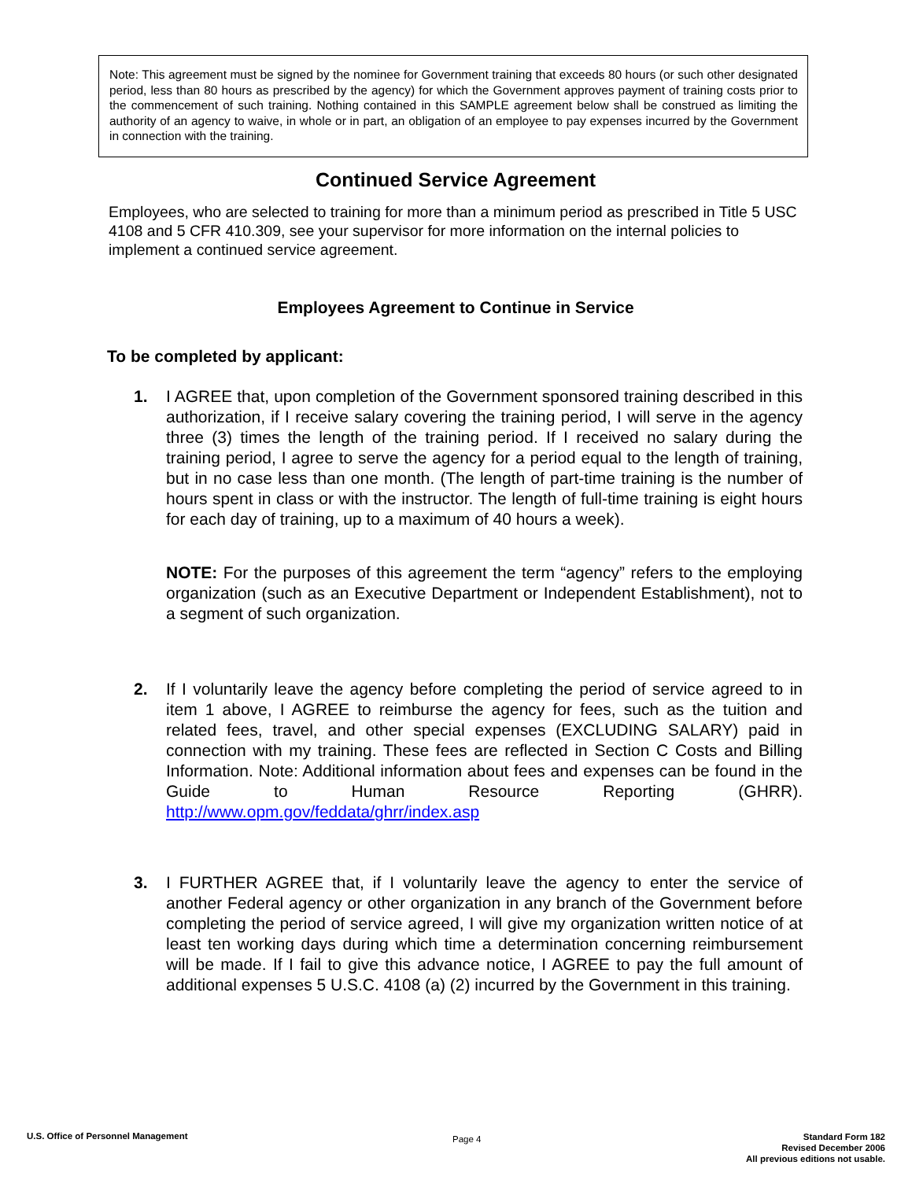Note: This agreement must be signed by the nominee for Government training that exceeds 80 hours (or such other designated period, less than 80 hours as prescribed by the agency) for which the Government approves payment of training costs prior to the commencement of such training. Nothing contained in this SAMPLE agreement below shall be construed as limiting the authority of an agency to waive, in whole or in part, an obligation of an employee to pay expenses incurred by the Government in connection with the training.
Continued Service Agreement
Employees, who are selected to training for more than a minimum period as prescribed in Title 5 USC 4108 and 5 CFR 410.309, see your supervisor for more information on the internal policies to implement a continued service agreement.
Employees Agreement to Continue in Service
To be completed by applicant:
1. I AGREE that, upon completion of the Government sponsored training described in this authorization, if I receive salary covering the training period, I will serve in the agency three (3) times the length of the training period. If I received no salary during the training period, I agree to serve the agency for a period equal to the length of training, but in no case less than one month. (The length of part-time training is the number of hours spent in class or with the instructor. The length of full-time training is eight hours for each day of training, up to a maximum of 40 hours a week).
NOTE: For the purposes of this agreement the term “agency” refers to the employing organization (such as an Executive Department or Independent Establishment), not to a segment of such organization.
2. If I voluntarily leave the agency before completing the period of service agreed to in item 1 above, I AGREE to reimburse the agency for fees, such as the tuition and related fees, travel, and other special expenses (EXCLUDING SALARY) paid in connection with my training. These fees are reflected in Section C Costs and Billing Information. Note: Additional information about fees and expenses can be found in the Guide to Human Resource Reporting (GHRR). http://www.opm.gov/feddata/ghrr/index.asp
3. I FURTHER AGREE that, if I voluntarily leave the agency to enter the service of another Federal agency or other organization in any branch of the Government before completing the period of service agreed, I will give my organization written notice of at least ten working days during which time a determination concerning reimbursement will be made. If I fail to give this advance notice, I AGREE to pay the full amount of additional expenses 5 U.S.C. 4108 (a) (2) incurred by the Government in this training.
U.S. Office of Personnel Management
Page 4
Standard Form 182
Revised December 2006
All previous editions not usable.